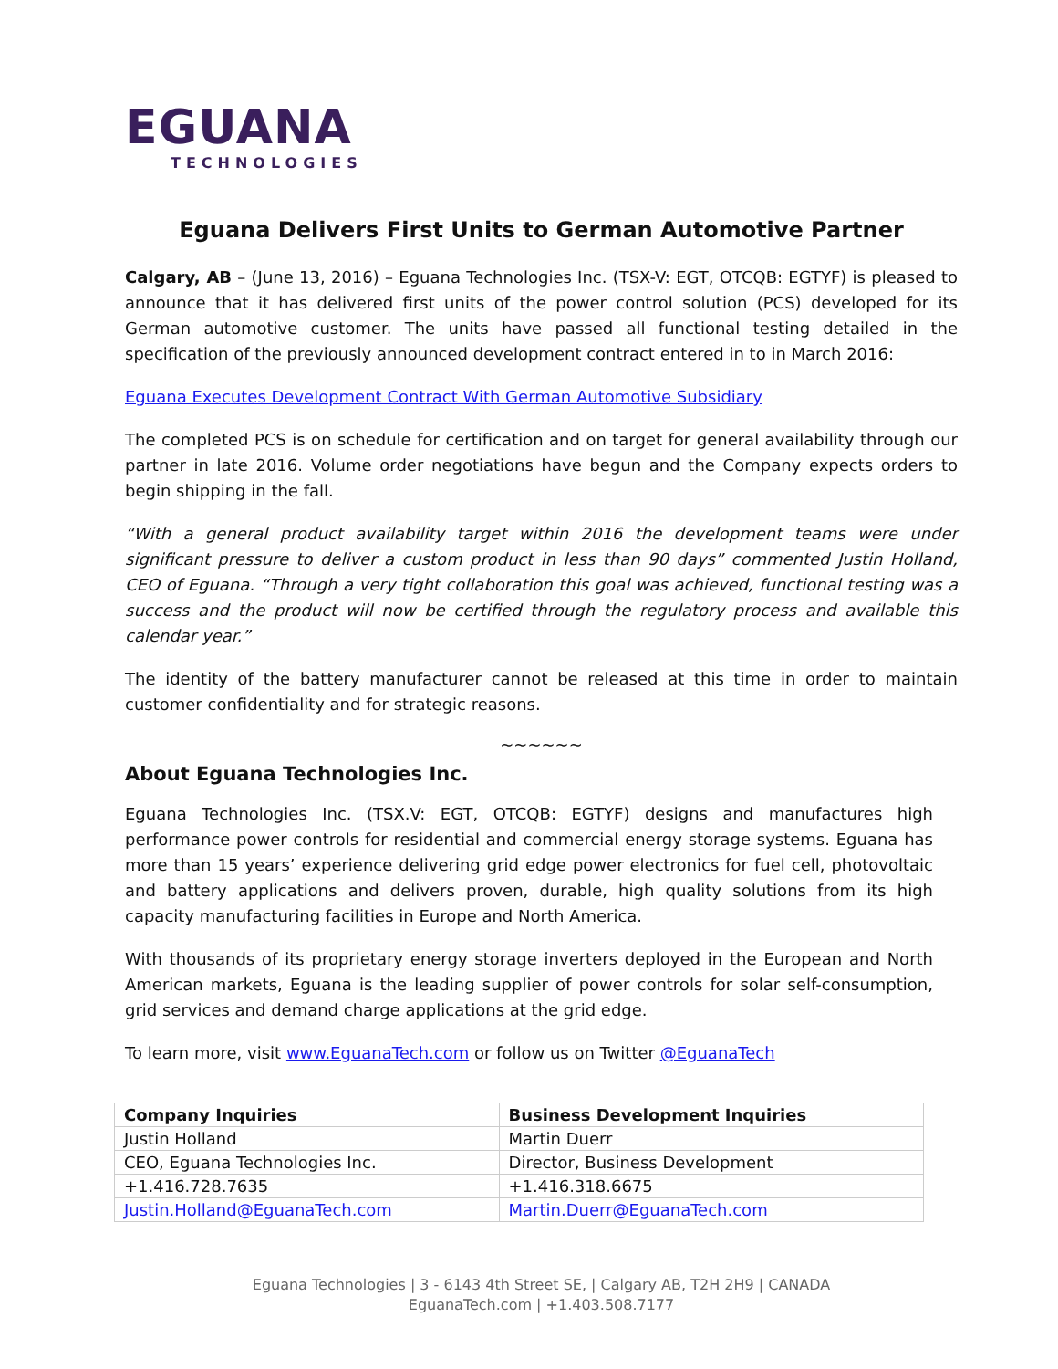EGUANA
TECHNOLOGIES
Eguana Delivers First Units to German Automotive Partner
Calgary, AB – (June 13, 2016) – Eguana Technologies Inc. (TSX-V: EGT, OTCQB: EGTYF) is pleased to announce that it has delivered first units of the power control solution (PCS) developed for its German automotive customer. The units have passed all functional testing detailed in the specification of the previously announced development contract entered in to in March 2016:
Eguana Executes Development Contract With German Automotive Subsidiary
The completed PCS is on schedule for certification and on target for general availability through our partner in late 2016. Volume order negotiations have begun and the Company expects orders to begin shipping in the fall.
“With a general product availability target within 2016 the development teams were under significant pressure to deliver a custom product in less than 90 days” commented Justin Holland, CEO of Eguana. “Through a very tight collaboration this goal was achieved, functional testing was a success and the product will now be certified through the regulatory process and available this calendar year.”
The identity of the battery manufacturer cannot be released at this time in order to maintain customer confidentiality and for strategic reasons.
~~~~~~
About Eguana Technologies Inc.
Eguana Technologies Inc. (TSX.V: EGT, OTCQB: EGTYF) designs and manufactures high performance power controls for residential and commercial energy storage systems. Eguana has more than 15 years’ experience delivering grid edge power electronics for fuel cell, photovoltaic and battery applications and delivers proven, durable, high quality solutions from its high capacity manufacturing facilities in Europe and North America.
With thousands of its proprietary energy storage inverters deployed in the European and North American markets, Eguana is the leading supplier of power controls for solar self-consumption, grid services and demand charge applications at the grid edge.
To learn more, visit www.EguanaTech.com or follow us on Twitter @EguanaTech
| Company Inquiries | Business Development Inquiries |
| --- | --- |
| Justin Holland | Martin Duerr |
| CEO, Eguana Technologies Inc. | Director, Business Development |
| +1.416.728.7635 | +1.416.318.6675 |
| Justin.Holland@EguanaTech.com | Martin.Duerr@EguanaTech.com |
Eguana Technologies | 3 - 6143 4th Street SE, | Calgary AB, T2H 2H9 | CANADA
EguanaTech.com | +1.403.508.7177